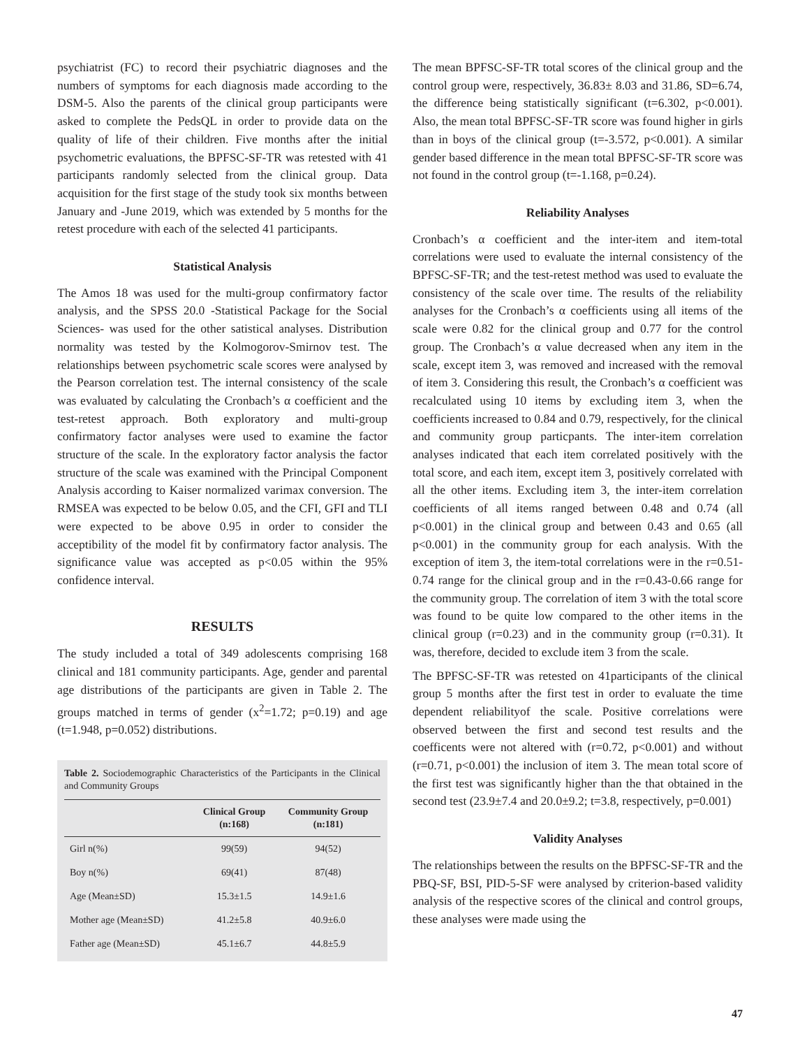psychiatrist (FC) to record their psychiatric diagnoses and the numbers of symptoms for each diagnosis made according to the DSM-5. Also the parents of the clinical group participants were asked to complete the PedsQL in order to provide data on the quality of life of their children. Five months after the initial psychometric evaluations, the BPFSC-SF-TR was retested with 41 participants randomly selected from the clinical group. Data acquisition for the first stage of the study took six months between January and -June 2019, which was extended by 5 months for the retest procedure with each of the selected 41 participants.
Statistical Analysis
The Amos 18 was used for the multi-group confirmatory factor analysis, and the SPSS 20.0 -Statistical Package for the Social Sciences- was used for the other satistical analyses. Distribution normality was tested by the Kolmogorov-Smirnov test. The relationships between psychometric scale scores were analysed by the Pearson correlation test. The internal consistency of the scale was evaluated by calculating the Cronbach’s α coefficient and the test-retest approach. Both exploratory and multi-group confirmatory factor analyses were used to examine the factor structure of the scale. In the exploratory factor analysis the factor structure of the scale was examined with the Principal Component Analysis according to Kaiser normalized varimax conversion. The RMSEA was expected to be below 0.05, and the CFI, GFI and TLI were expected to be above 0.95 in order to consider the acceptibility of the model fit by confirmatory factor analysis. The significance value was accepted as p<0.05 within the 95% confidence interval.
RESULTS
The study included a total of 349 adolescents comprising 168 clinical and 181 community participants. Age, gender and parental age distributions of the participants are given in Table 2. The groups matched in terms of gender (x<sup>2</sup>=1.72; p=0.19) and age (t=1.948, p=0.052) distributions.
Table 2. Sociodemographic Characteristics of the Participants in the Clinical and Community Groups
| | Clinical Group (n:168) | Community Group (n:181) |
| --- | --- | --- |
| Girl n(%) | 99(59) | 94(52) |
| Boy n(%) | 69(41) | 87(48) |
| Age (Mean±SD) | 15.3±1.5 | 14.9±1.6 |
| Mother age (Mean±SD) | 41.2±5.8 | 40.9±6.0 |
| Father age (Mean±SD) | 45.1±6.7 | 44.8±5.9 |
The mean BPFSC-SF-TR total scores of the clinical group and the control group were, respectively, 36.83± 8.03 and 31.86, SD=6.74, the difference being statistically significant (t=6.302, p<0.001). Also, the mean total BPFSC-SF-TR score was found higher in girls than in boys of the clinical group (t=-3.572, p<0.001). A similar gender based difference in the mean total BPFSC-SF-TR score was not found in the control group (t=-1.168, p=0.24).
Reliability Analyses
Cronbach’s α coefficient and the inter-item and item-total correlations were used to evaluate the internal consistency of the BPFSC-SF-TR; and the test-retest method was used to evaluate the consistency of the scale over time. The results of the reliability analyses for the Cronbach’s α coefficients using all items of the scale were 0.82 for the clinical group and 0.77 for the control group. The Cronbach’s α value decreased when any item in the scale, except item 3, was removed and increased with the removal of item 3. Considering this result, the Cronbach’s α coefficient was recalculated using 10 items by excluding item 3, when the coefficients increased to 0.84 and 0.79, respectively, for the clinical and community group particpants. The inter-item correlation analyses indicated that each item correlated positively with the total score, and each item, except item 3, positively correlated with all the other items. Excluding item 3, the inter-item correlation coefficients of all items ranged between 0.48 and 0.74 (all p<0.001) in the clinical group and between 0.43 and 0.65 (all p<0.001) in the community group for each analysis. With the exception of item 3, the item-total correlations were in the r=0.51- 0.74 range for the clinical group and in the r=0.43-0.66 range for the community group. The correlation of item 3 with the total score was found to be quite low compared to the other items in the clinical group (r=0.23) and in the community group (r=0.31). It was, therefore, decided to exclude item 3 from the scale.
The BPFSC-SF-TR was retested on 41participants of the clinical group 5 months after the first test in order to evaluate the time dependent reliabilityof the scale. Positive correlations were observed between the first and second test results and the coefficents were not altered with (r=0.72, p<0.001) and without (r=0.71, p<0.001) the inclusion of item 3. The mean total score of the first test was significantly higher than the that obtained in the second test (23.9±7.4 and 20.0±9.2; t=3.8, respectively, p=0.001)
Validity Analyses
The relationships between the results on the BPFSC-SF-TR and the PBQ-SF, BSI, PID-5-SF were analysed by criterion-based validity analysis of the respective scores of the clinical and control groups, these analyses were made using the
47